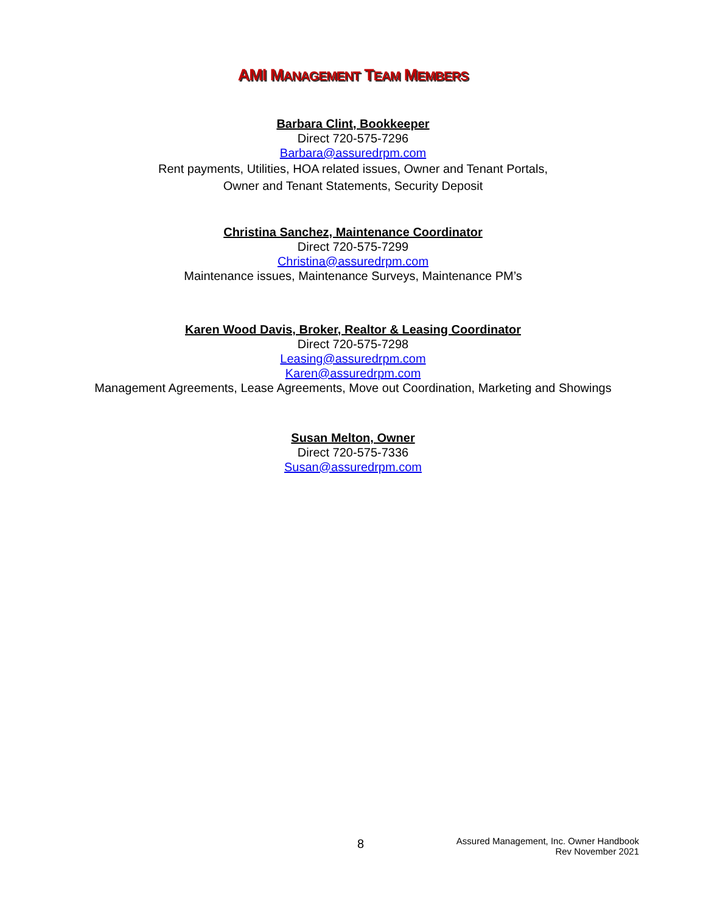AMI MANAGEMENT TEAM MEMBERS
Barbara Clint, Bookkeeper
Direct 720-575-7296
Barbara@assuredrpm.com
Rent payments, Utilities, HOA related issues, Owner and Tenant Portals,
Owner and Tenant Statements, Security Deposit
Christina Sanchez, Maintenance Coordinator
Direct 720-575-7299
Christina@assuredrpm.com
Maintenance issues, Maintenance Surveys, Maintenance PM’s
Karen Wood Davis, Broker, Realtor & Leasing Coordinator
Direct 720-575-7298
Leasing@assuredrpm.com
Karen@assuredrpm.com
Management Agreements, Lease Agreements, Move out Coordination, Marketing and Showings
Susan Melton, Owner
Direct 720-575-7336
Susan@assuredrpm.com
8
Assured Management, Inc. Owner Handbook
Rev November 2021